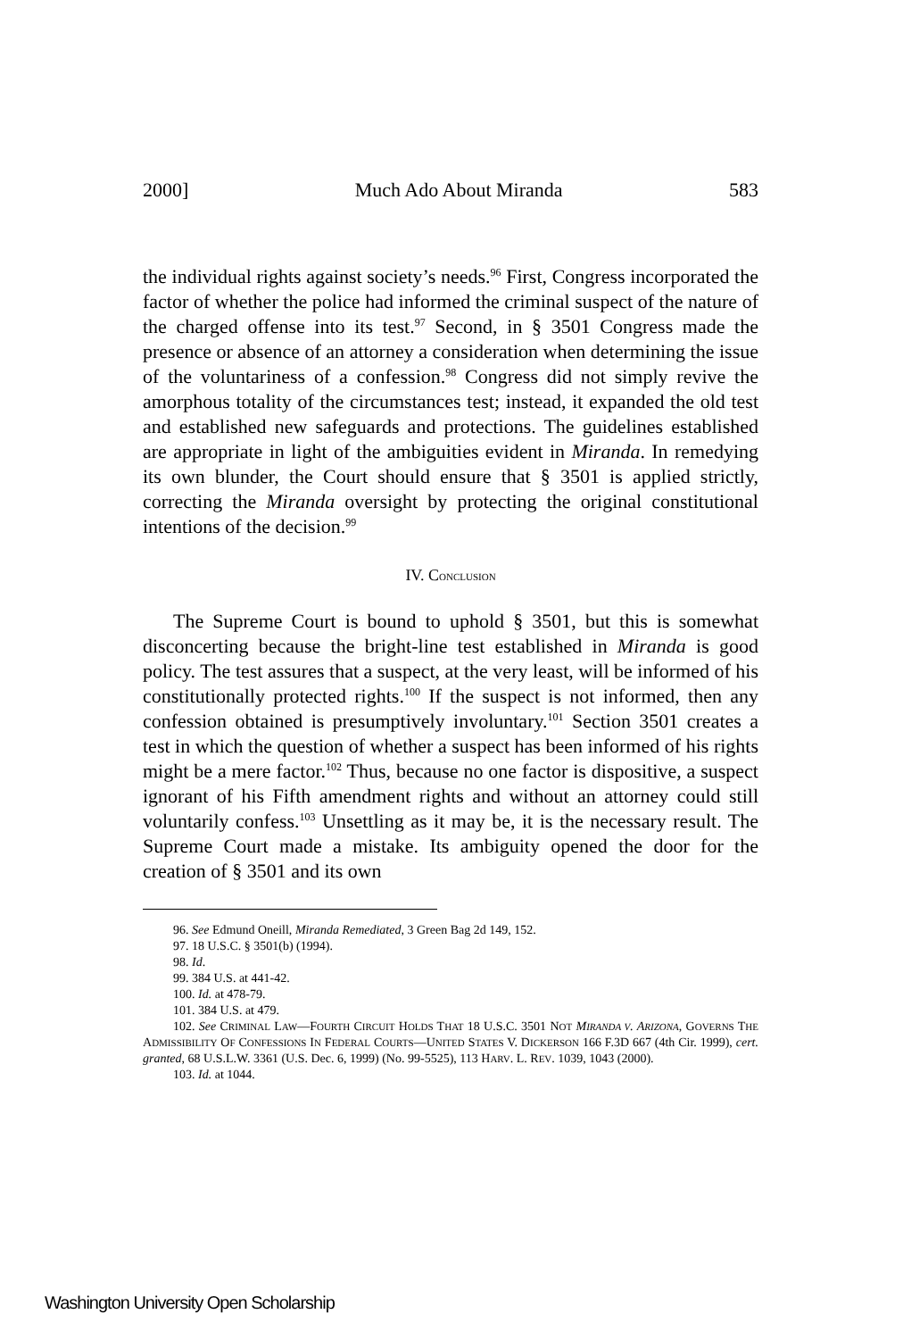2000] Much Ado About Miranda 583
the individual rights against society’s needs.<sup>96</sup> First, Congress incorporated the factor of whether the police had informed the criminal suspect of the nature of the charged offense into its test.<sup>97</sup> Second, in § 3501 Congress made the presence or absence of an attorney a consideration when determining the issue of the voluntariness of a confession.<sup>98</sup> Congress did not simply revive the amorphous totality of the circumstances test; instead, it expanded the old test and established new safeguards and protections. The guidelines established are appropriate in light of the ambiguities evident in Miranda. In remedying its own blunder, the Court should ensure that § 3501 is applied strictly, correcting the Miranda oversight by protecting the original constitutional intentions of the decision.<sup>99</sup>
IV. CONCLUSION
The Supreme Court is bound to uphold § 3501, but this is somewhat disconcerting because the bright-line test established in Miranda is good policy. The test assures that a suspect, at the very least, will be informed of his constitutionally protected rights.<sup>100</sup> If the suspect is not informed, then any confession obtained is presumptively involuntary.<sup>101</sup> Section 3501 creates a test in which the question of whether a suspect has been informed of his rights might be a mere factor.<sup>102</sup> Thus, because no one factor is dispositive, a suspect ignorant of his Fifth amendment rights and without an attorney could still voluntarily confess.<sup>103</sup> Unsettling as it may be, it is the necessary result. The Supreme Court made a mistake. Its ambiguity opened the door for the creation of § 3501 and its own
96. See Edmund Oneill, Miranda Remediated, 3 Green Bag 2d 149, 152.
97. 18 U.S.C. § 3501(b) (1994).
98. Id.
99. 384 U.S. at 441-42.
100. Id. at 478-79.
101. 384 U.S. at 479.
102. See CRIMINAL LAW—FOURTH CIRCUIT HOLDS THAT 18 U.S.C. 3501 NOT MIRANDA V. ARIZONA, GOVERNS THE ADMISSIBILITY OF CONFESSIONS IN FEDERAL COURTS—UNITED STATES V. DICKERSON 166 F.3D 667 (4th Cir. 1999), cert. granted, 68 U.S.L.W. 3361 (U.S. Dec. 6, 1999) (No. 99-5525), 113 HARV. L. REV. 1039, 1043 (2000).
103. Id. at 1044.
Washington University Open Scholarship